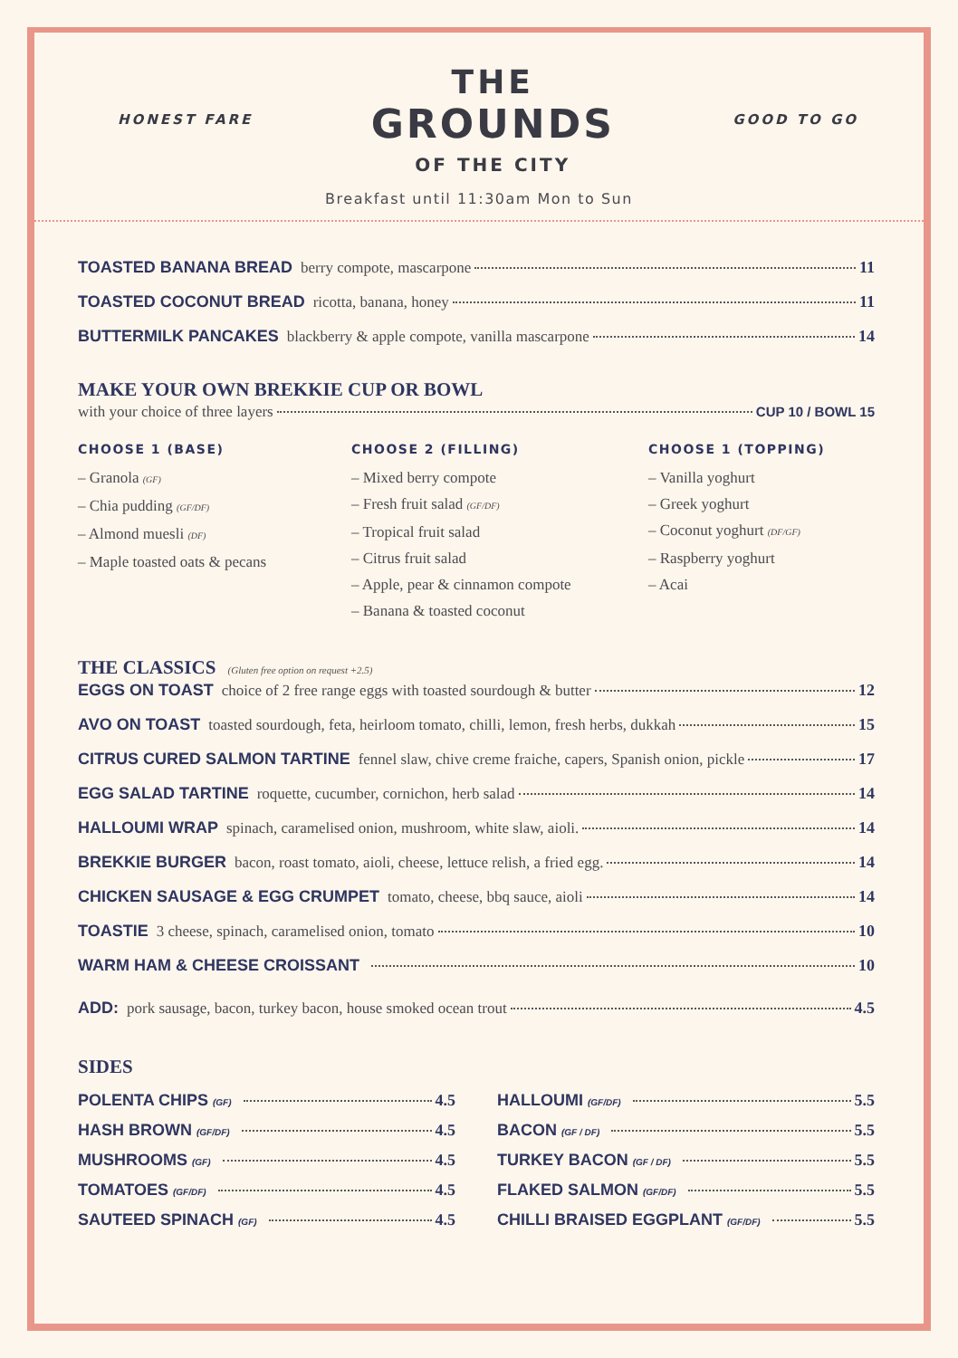HONEST FARE
THE
GROUNDS
OF THE CITY
GOOD TO GO
Breakfast until 11:30am Mon to Sun
TOASTED BANANA BREAD berry compote, mascarpone 11
TOASTED COCONUT BREAD ricotta, banana, honey 11
BUTTERMILK PANCAKES blackberry & apple compote, vanilla mascarpone 14
MAKE YOUR OWN BREKKIE CUP OR BOWL
with your choice of three layers CUP 10 / BOWL 15
CHOOSE 1 (BASE)
– Granola (GF)
– Chia pudding (GF/DF)
– Almond muesli (DF)
– Maple toasted oats & pecans
CHOOSE 2 (FILLING)
– Mixed berry compote
– Fresh fruit salad (GF/DF)
– Tropical fruit salad
– Citrus fruit salad
– Apple, pear & cinnamon compote
– Banana & toasted coconut
CHOOSE 1 (TOPPING)
– Vanilla yoghurt
– Greek yoghurt
– Coconut yoghurt (DF/GF)
– Raspberry yoghurt
– Acai
THE CLASSICS (Gluten free option on request +2.5)
EGGS ON TOAST choice of 2 free range eggs with toasted sourdough & butter 12
AVO ON TOAST toasted sourdough, feta, heirloom tomato, chilli, lemon, fresh herbs, dukkah 15
CITRUS CURED SALMON TARTINE fennel slaw, chive creme fraiche, capers, Spanish onion, pickle 17
EGG SALAD TARTINE roquette, cucumber, cornichon, herb salad 14
HALLOUMI WRAP spinach, caramelised onion, mushroom, white slaw, aioli. 14
BREKKIE BURGER bacon, roast tomato, aioli, cheese, lettuce relish, a fried egg. 14
CHICKEN SAUSAGE & EGG CRUMPET tomato, cheese, bbq sauce, aioli 14
TOASTIE 3 cheese, spinach, caramelised onion, tomato 10
WARM HAM & CHEESE CROISSANT 10
ADD: pork sausage, bacon, turkey bacon, house smoked ocean trout 4.5
SIDES
POLENTA CHIPS (GF) 4.5
HASH BROWN (GF/DF) 4.5
MUSHROOMS (GF) 4.5
TOMATOES (GF/DF) 4.5
SAUTEED SPINACH (GF) 4.5
HALLOUMI (GF/DF) 5.5
BACON (GF / DF) 5.5
TURKEY BACON (GF / DF) 5.5
FLAKED SALMON (GF/DF) 5.5
CHILLI BRAISED EGGPLANT (GF/DF) 5.5